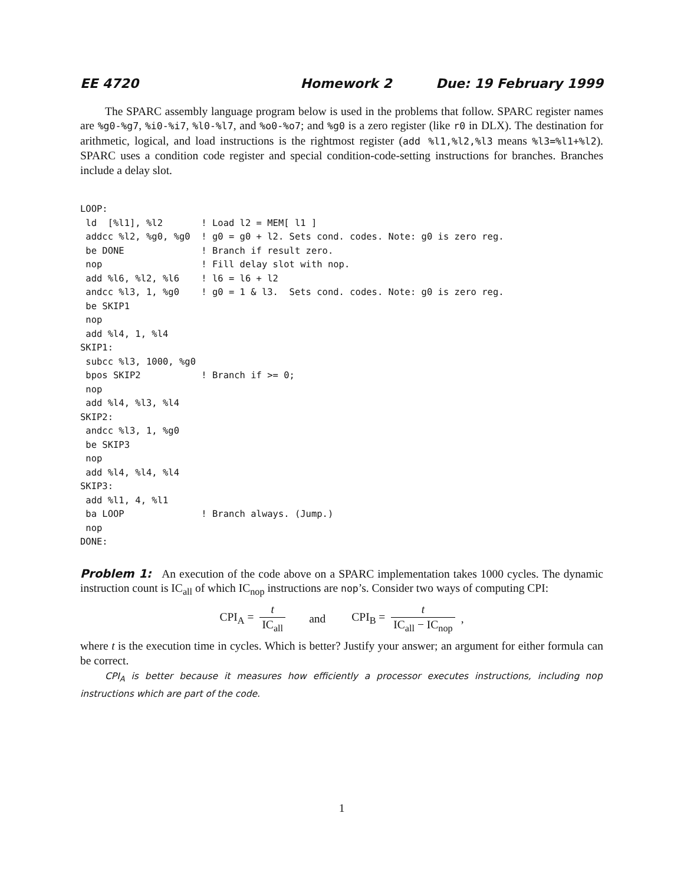EE 4720 Homework 2 Due: 19 February 1999
The SPARC assembly language program below is used in the problems that follow. SPARC register names are %g0-%g7, %i0-%i7, %l0-%l7, and %o0-%o7; and %g0 is a zero register (like r0 in DLX). The destination for arithmetic, logical, and load instructions is the rightmost register (add %l1,%l2,%l3 means %l3=%l1+%l2). SPARC uses a condition code register and special condition-code-setting instructions for branches. Branches include a delay slot.
LOOP:
 ld  [%l1], %l2       ! Load l2 = MEM[ l1 ]
 addcc %l2, %g0, %g0  ! g0 = g0 + l2. Sets cond. codes. Note: g0 is zero reg.
 be DONE              ! Branch if result zero.
 nop                  ! Fill delay slot with nop.
 add %l6, %l2, %l6    ! l6 = l6 + l2
 andcc %l3, 1, %g0    ! g0 = 1 & l3.  Sets cond. codes. Note: g0 is zero reg.
 be SKIP1
 nop
 add %l4, 1, %l4
SKIP1:
 subcc %l3, 1000, %g0
 bpos SKIP2           ! Branch if >= 0;
 nop
 add %l4, %l3, %l4
SKIP2:
 andcc %l3, 1, %g0
 be SKIP3
 nop
 add %l4, %l4, %l4
SKIP3:
 add %l1, 4, %l1
 ba LOOP              ! Branch always. (Jump.)
 nop
DONE:
Problem 1: An execution of the code above on a SPARC implementation takes 1000 cycles. The dynamic instruction count is IC<sub>all</sub> of which IC<sub>nop</sub> instructions are nop’s. Consider two ways of computing CPI:
CPI<sub>A</sub> = t IC<sub>all</sub> and CPI<sub>B</sub> = t IC<sub>all</sub> − IC<sub>nop</sub>,
where t is the execution time in cycles. Which is better? Justify your answer; an argument for either formula can be correct.
CPI<sub>A</sub> is better because it measures how efficiently a processor executes instructions, including nop instructions which are part of the code.
1